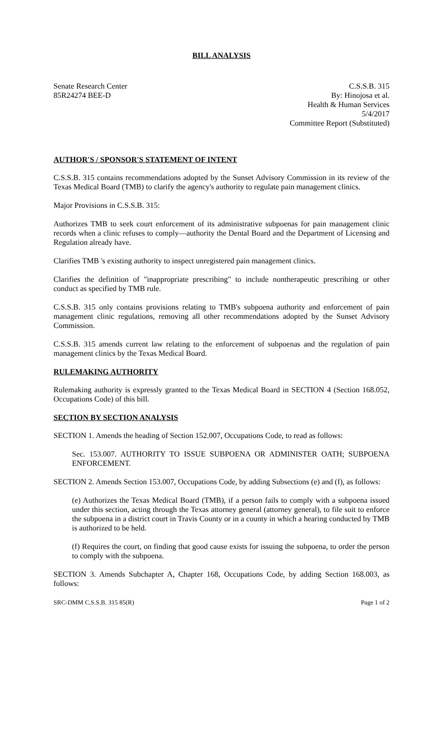BILL ANALYSIS
Senate Research Center
85R24274 BEE-D
C.S.S.B. 315
By: Hinojosa et al.
Health & Human Services
5/4/2017
Committee Report (Substituted)
AUTHOR'S / SPONSOR'S STATEMENT OF INTENT
C.S.S.B. 315 contains recommendations adopted by the Sunset Advisory Commission in its review of the Texas Medical Board (TMB) to clarify the agency's authority to regulate pain management clinics.
Major Provisions in C.S.S.B. 315:
Authorizes TMB to seek court enforcement of its administrative subpoenas for pain management clinic records when a clinic refuses to comply—authority the Dental Board and the Department of Licensing and Regulation already have.
Clarifies TMB 's existing authority to inspect unregistered pain management clinics.
Clarifies the definition of "inappropriate prescribing" to include nontherapeutic prescribing or other conduct as specified by TMB rule.
C.S.S.B. 315 only contains provisions relating to TMB's subpoena authority and enforcement of pain management clinic regulations, removing all other recommendations adopted by the Sunset Advisory Commission.
C.S.S.B. 315 amends current law relating to the enforcement of subpoenas and the regulation of pain management clinics by the Texas Medical Board.
RULEMAKING AUTHORITY
Rulemaking authority is expressly granted to the Texas Medical Board in SECTION 4 (Section 168.052, Occupations Code) of this bill.
SECTION BY SECTION ANALYSIS
SECTION 1. Amends the heading of Section 152.007, Occupations Code, to read as follows:
Sec. 153.007. AUTHORITY TO ISSUE SUBPOENA OR ADMINISTER OATH; SUBPOENA ENFORCEMENT.
SECTION 2. Amends Section 153.007, Occupations Code, by adding Subsections (e) and (f), as follows:
(e) Authorizes the Texas Medical Board (TMB), if a person fails to comply with a subpoena issued under this section, acting through the Texas attorney general (attorney general), to file suit to enforce the subpoena in a district court in Travis County or in a county in which a hearing conducted by TMB is authorized to be held.
(f) Requires the court, on finding that good cause exists for issuing the subpoena, to order the person to comply with the subpoena.
SECTION 3. Amends Subchapter A, Chapter 168, Occupations Code, by adding Section 168.003, as follows:
SRC-DMM C.S.S.B. 315 85(R) Page 1 of 2